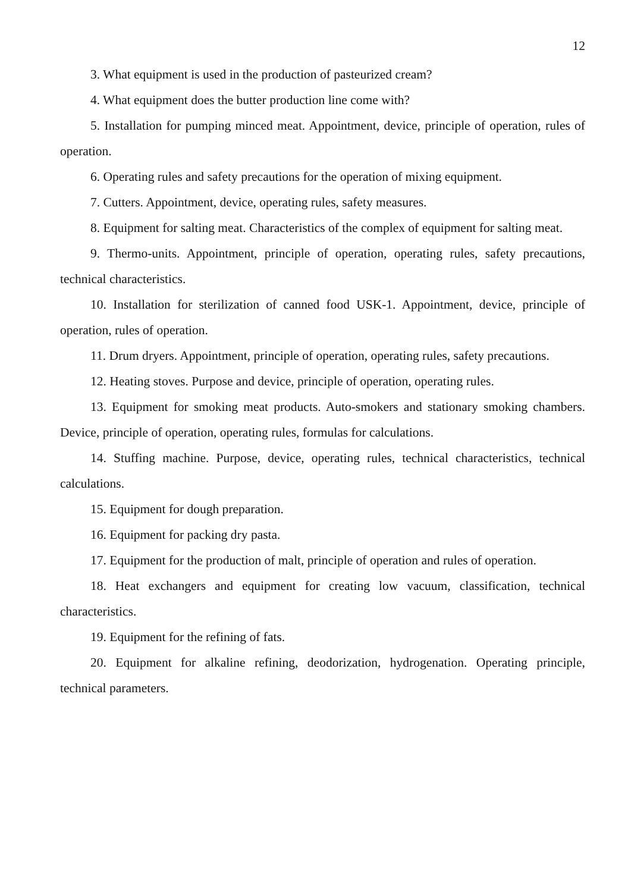12
3. What equipment is used in the production of pasteurized cream?
4. What equipment does the butter production line come with?
5. Installation for pumping minced meat. Appointment, device, principle of operation, rules of operation.
6. Operating rules and safety precautions for the operation of mixing equipment.
7. Cutters. Appointment, device, operating rules, safety measures.
8. Equipment for salting meat. Characteristics of the complex of equipment for salting meat.
9. Thermo-units. Appointment, principle of operation, operating rules, safety precautions, technical characteristics.
10. Installation for sterilization of canned food USK-1. Appointment, device, principle of operation, rules of operation.
11. Drum dryers. Appointment, principle of operation, operating rules, safety precautions.
12. Heating stoves. Purpose and device, principle of operation, operating rules.
13. Equipment for smoking meat products. Auto-smokers and stationary smoking chambers. Device, principle of operation, operating rules, formulas for calculations.
14. Stuffing machine. Purpose, device, operating rules, technical characteristics, technical calculations.
15. Equipment for dough preparation.
16. Equipment for packing dry pasta.
17. Equipment for the production of malt, principle of operation and rules of operation.
18. Heat exchangers and equipment for creating low vacuum, classification, technical characteristics.
19. Equipment for the refining of fats.
20. Equipment for alkaline refining, deodorization, hydrogenation. Operating principle, technical parameters.